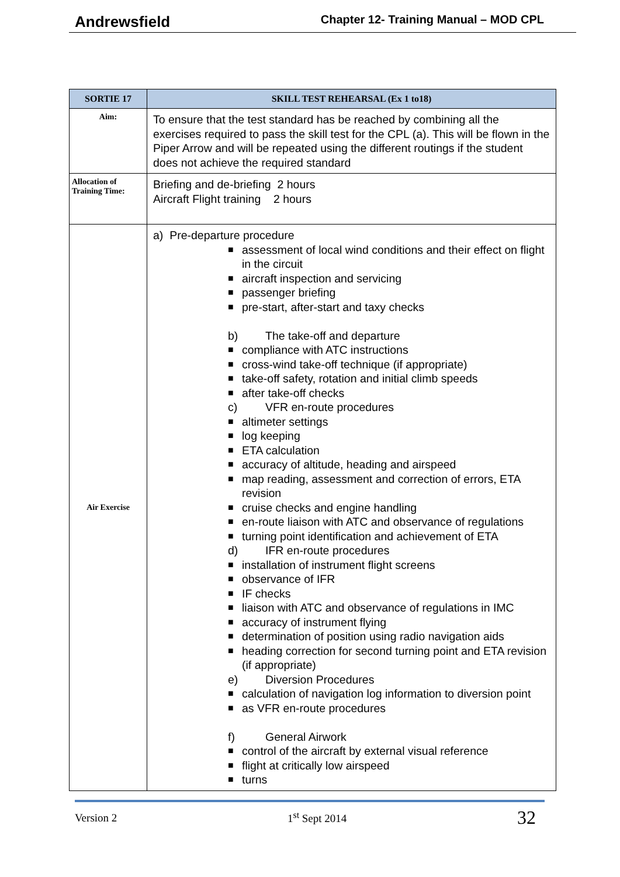Andrewsfield Chapter 12- Training Manual – MOD CPL
| SORTIE 17 | SKILL TEST REHEARSAL (Ex 1 to18) |
| --- | --- |
| Aim: | To ensure that the test standard has be reached by combining all the exercises required to pass the skill test for the CPL (a). This will be flown in the Piper Arrow and will be repeated using the different routings if the student does not achieve the required standard |
| Allocation of Training Time: | Briefing and de-briefing 2 hours Aircraft Flight training 2 hours |
| Air Exercise | a) Pre-departure procedure ■ assessment of local wind conditions and their effect on flight in the circuit ■ aircraft inspection and servicing ■ passenger briefing ■ pre-start, after-start and taxy checks b) The take-off and departure ■ compliance with ATC instructions ■ cross-wind take-off technique (if appropriate) ■ take-off safety, rotation and initial climb speeds ■ after take-off checks c) VFR en-route procedures ■ altimeter settings ■ log keeping ■ ETA calculation ■ accuracy of altitude, heading and airspeed ■ map reading, assessment and correction of errors, ETA revision ■ cruise checks and engine handling ■ en-route liaison with ATC and observance of regulations ■ turning point identification and achievement of ETA d) IFR en-route procedures ■ installation of instrument flight screens ■ observance of IFR ■ IF checks ■ liaison with ATC and observance of regulations in IMC ■ accuracy of instrument flying ■ determination of position using radio navigation aids ■ heading correction for second turning point and ETA revision (if appropriate) e) Diversion Procedures ■ calculation of navigation log information to diversion point ■ as VFR en-route procedures f) General Airwork ■ control of the aircraft by external visual reference ■ flight at critically low airspeed ■ turns |
Version 2 1<sup>st</sup> Sept 2014 32